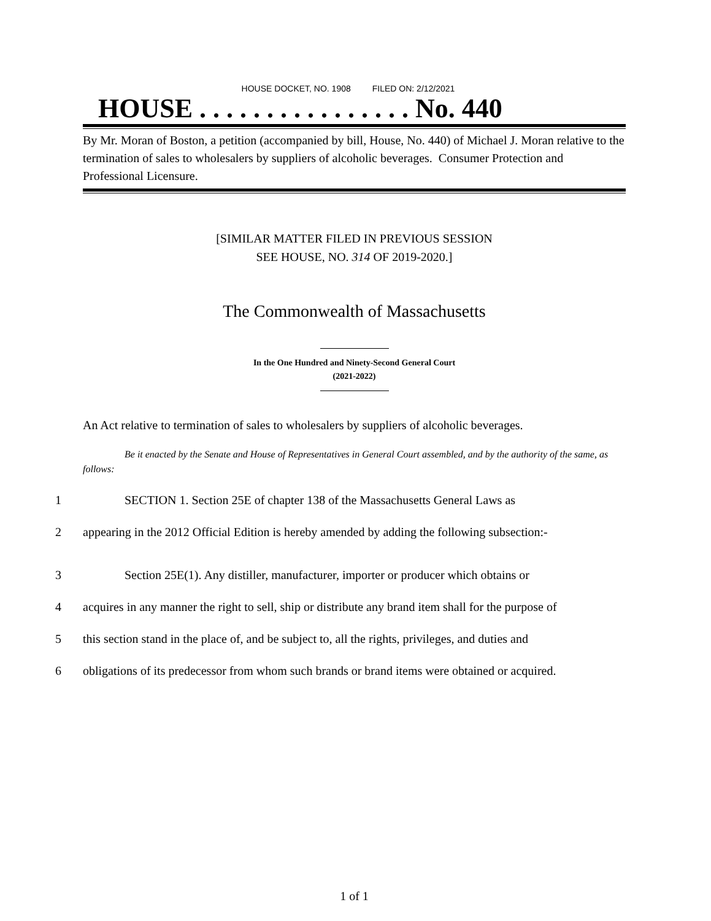HOUSE DOCKET, NO. 1908 FILED ON: 2/12/2021
HOUSE . . . . . . . . . . . . . . . . No. 440
By Mr. Moran of Boston, a petition (accompanied by bill, House, No. 440) of Michael J. Moran relative to the termination of sales to wholesalers by suppliers of alcoholic beverages. Consumer Protection and Professional Licensure.
[SIMILAR MATTER FILED IN PREVIOUS SESSION
SEE HOUSE, NO. 314 OF 2019-2020.]
The Commonwealth of Massachusetts
In the One Hundred and Ninety-Second General Court
(2021-2022)
An Act relative to termination of sales to wholesalers by suppliers of alcoholic beverages.
Be it enacted by the Senate and House of Representatives in General Court assembled, and by the authority of the same, as follows:
1 SECTION 1. Section 25E of chapter 138 of the Massachusetts General Laws as
2 appearing in the 2012 Official Edition is hereby amended by adding the following subsection:-
3 Section 25E(1). Any distiller, manufacturer, importer or producer which obtains or
4 acquires in any manner the right to sell, ship or distribute any brand item shall for the purpose of
5 this section stand in the place of, and be subject to, all the rights, privileges, and duties and
6 obligations of its predecessor from whom such brands or brand items were obtained or acquired.
1 of 1